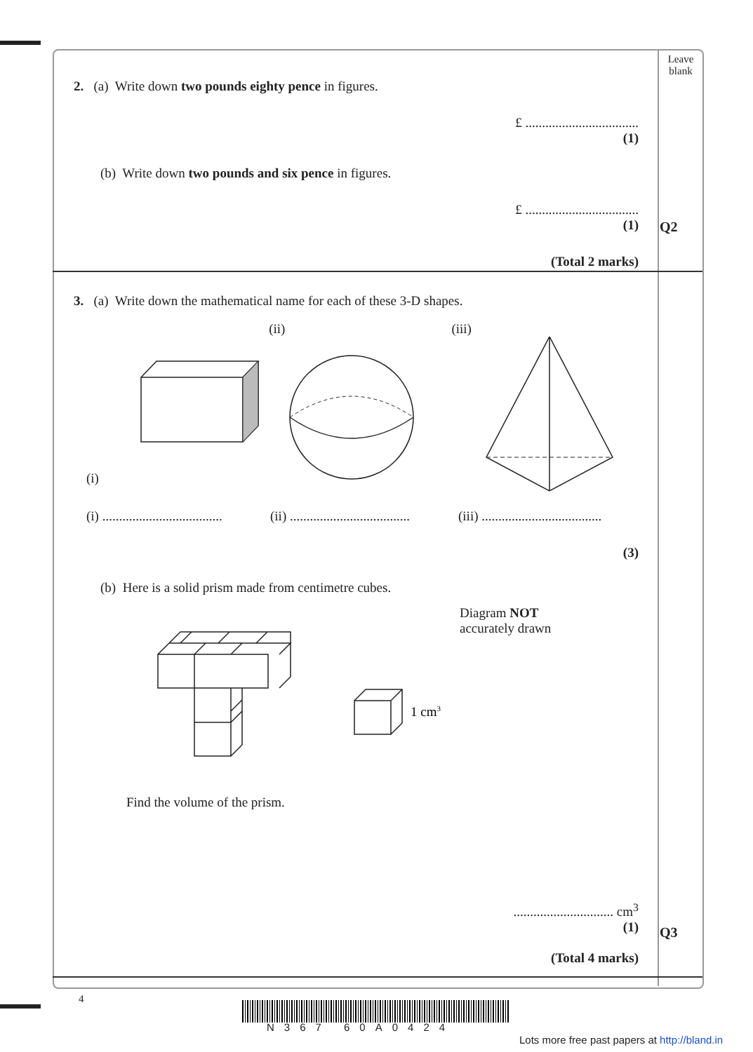Leave blank
Q2
Q3
2. (a) Write down two pounds eighty pence in figures.
£ ..................................
(1)
(b) Write down two pounds and six pence in figures.
£ ..................................
(1)
(Total 2 marks)
3. (a) Write down the mathematical name for each of these 3-D shapes.
(i) (ii) (iii)
(i) .................................... (ii) .................................... (iii) ....................................
(3)
(b) Here is a solid prism made from centimetre cubes.
1 cm3
Diagram NOT
accurately drawn
Find the volume of the prism.
.............................. cm<sup>3</sup>
(1)
(Total 4 marks)
4
N367 60A0424
Lots more free past papers at http://bland.in